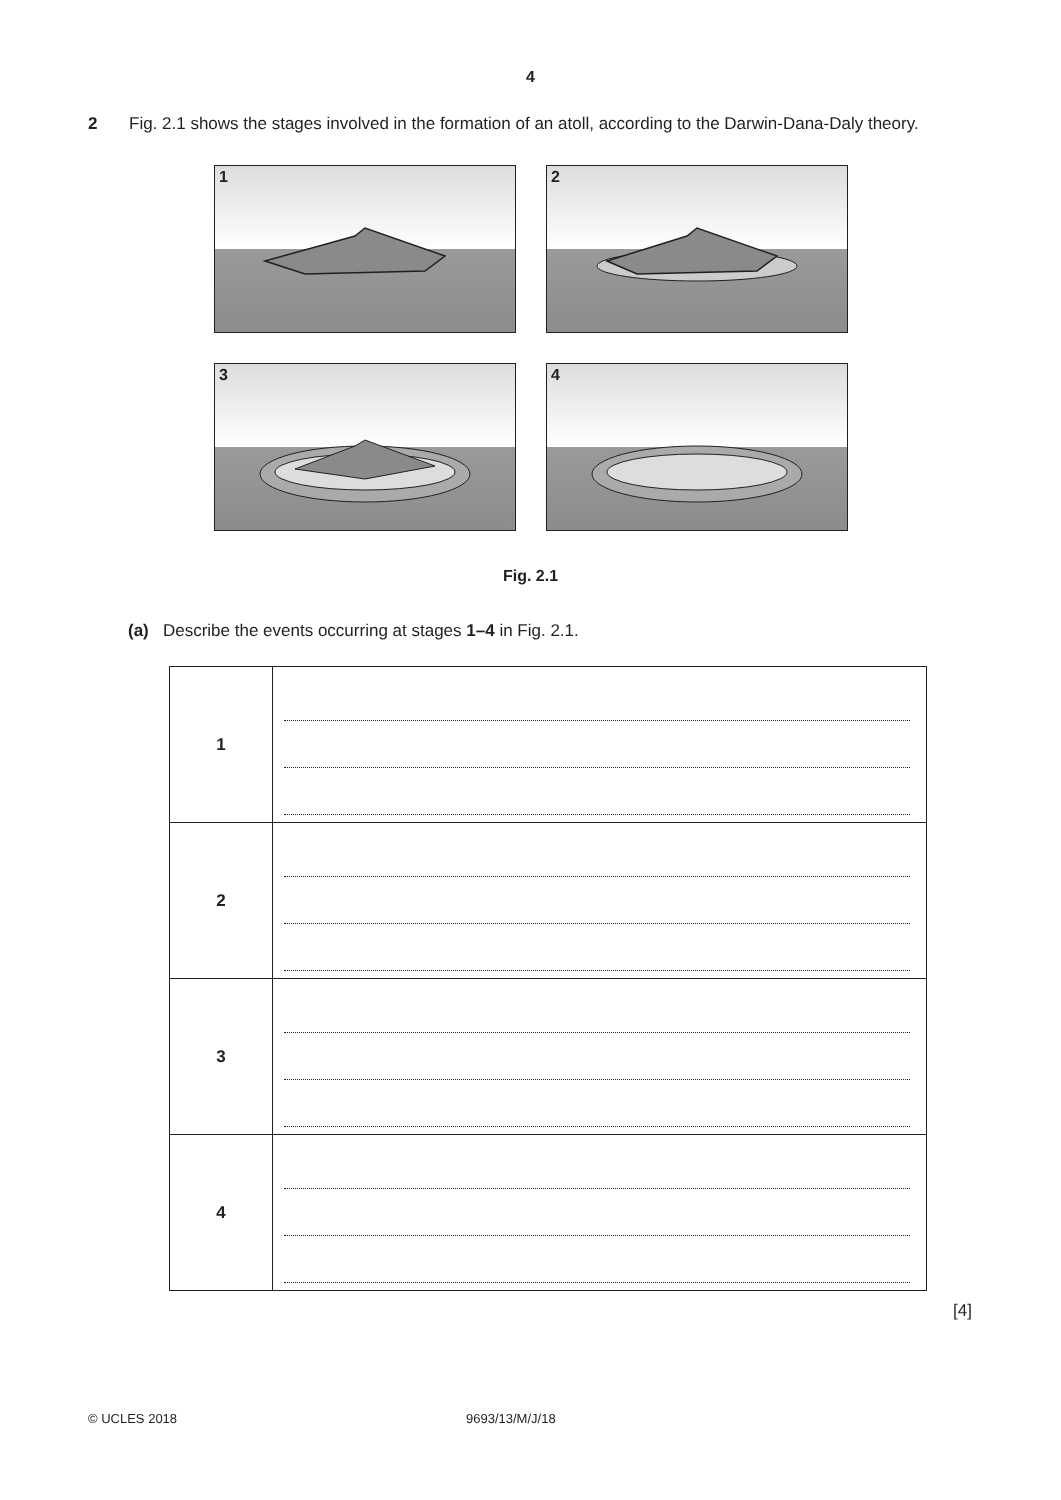4
2 Fig. 2.1 shows the stages involved in the formation of an atoll, according to the Darwin-Dana-Daly theory.
1
2
3
4
Fig. 2.1
(a) Describe the events occurring at stages 1–4 in Fig. 2.1.
| 1 | |
| 2 | |
| 3 | |
| 4 | |
[4]
© UCLES 2018 9693/13/M/J/18